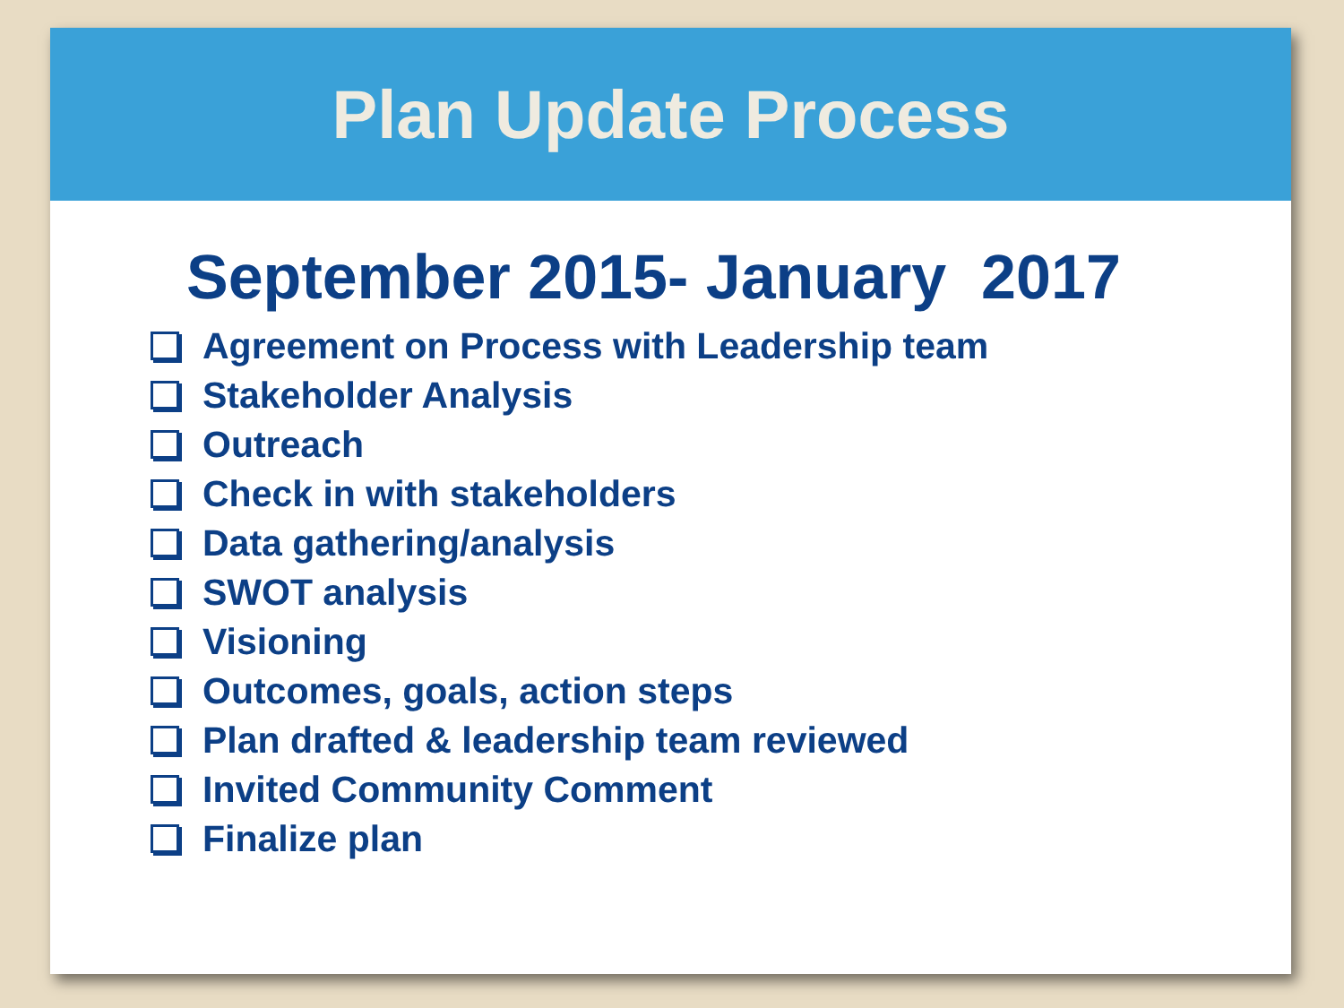Plan Update Process
September 2015- January 2017
Agreement on Process with Leadership team
Stakeholder Analysis
Outreach
Check in with stakeholders
Data gathering/analysis
SWOT analysis
Visioning
Outcomes, goals, action steps
Plan drafted & leadership team reviewed
Invited Community Comment
Finalize plan